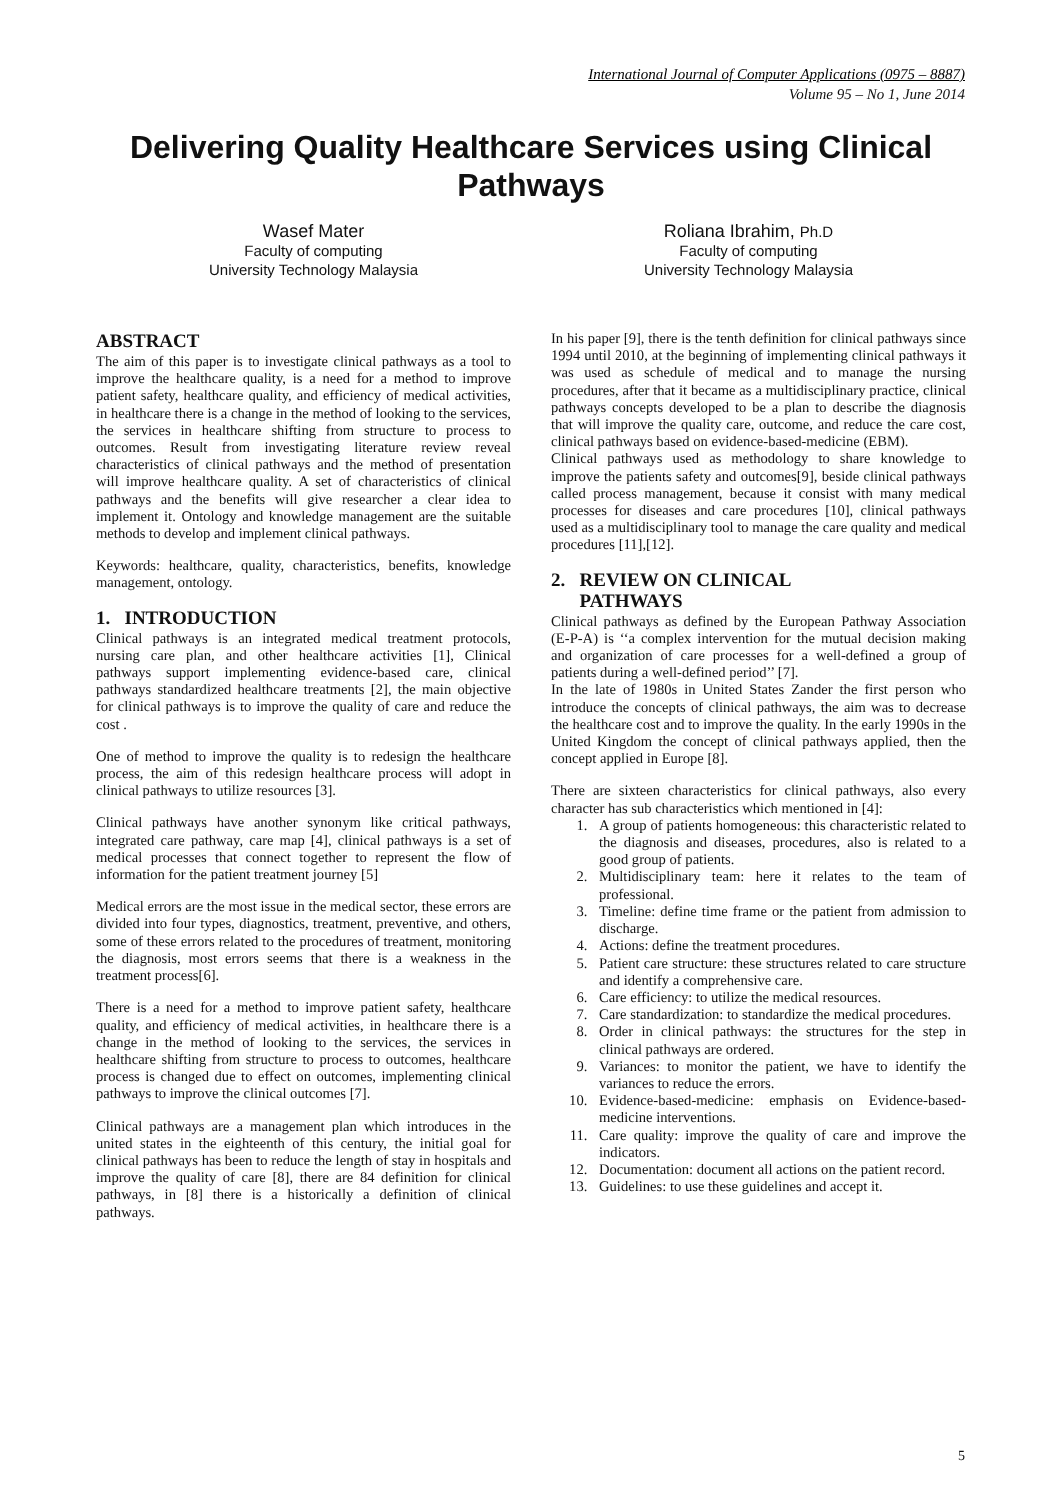International Journal of Computer Applications (0975 – 8887)
Volume 95 – No 1, June 2014
Delivering Quality Healthcare Services using Clinical Pathways
Wasef Mater
Faculty of computing
University Technology Malaysia
Roliana Ibrahim, Ph.D
Faculty of computing
University Technology Malaysia
ABSTRACT
The aim of this paper is to investigate clinical pathways as a tool to improve the healthcare quality, is a need for a method to improve patient safety, healthcare quality, and efficiency of medical activities, in healthcare there is a change in the method of looking to the services, the services in healthcare shifting from structure to process to outcomes. Result from investigating literature review reveal characteristics of clinical pathways and the method of presentation will improve healthcare quality. A set of characteristics of clinical pathways and the benefits will give researcher a clear idea to implement it. Ontology and knowledge management are the suitable methods to develop and implement clinical pathways.
Keywords: healthcare, quality, characteristics, benefits, knowledge management, ontology.
1. INTRODUCTION
Clinical pathways is an integrated medical treatment protocols, nursing care plan, and other healthcare activities [1], Clinical pathways support implementing evidence-based care, clinical pathways standardized healthcare treatments [2], the main objective for clinical pathways is to improve the quality of care and reduce the cost .
One of method to improve the quality is to redesign the healthcare process, the aim of this redesign healthcare process will adopt in clinical pathways to utilize resources [3].
Clinical pathways have another synonym like critical pathways, integrated care pathway, care map [4], clinical pathways is a set of medical processes that connect together to represent the flow of information for the patient treatment journey [5]
Medical errors are the most issue in the medical sector, these errors are divided into four types, diagnostics, treatment, preventive, and others, some of these errors related to the procedures of treatment, monitoring the diagnosis, most errors seems that there is a weakness in the treatment process[6].
There is a need for a method to improve patient safety, healthcare quality, and efficiency of medical activities, in healthcare there is a change in the method of looking to the services, the services in healthcare shifting from structure to process to outcomes, healthcare process is changed due to effect on outcomes, implementing clinical pathways to improve the clinical outcomes [7].
Clinical pathways are a management plan which introduces in the united states in the eighteenth of this century, the initial goal for clinical pathways has been to reduce the length of stay in hospitals and improve the quality of care [8], there are 84 definition for clinical pathways, in [8] there is a historically a definition of clinical pathways.
In his paper [9], there is the tenth definition for clinical pathways since 1994 until 2010, at the beginning of implementing clinical pathways it was used as schedule of medical and to manage the nursing procedures, after that it became as a multidisciplinary practice, clinical pathways concepts developed to be a plan to describe the diagnosis that will improve the quality care, outcome, and reduce the care cost, clinical pathways based on evidence-based-medicine (EBM).
Clinical pathways used as methodology to share knowledge to improve the patients safety and outcomes[9], beside clinical pathways called process management, because it consist with many medical processes for diseases and care procedures [10], clinical pathways used as a multidisciplinary tool to manage the care quality and medical procedures [11],[12].
2. REVIEW ON CLINICAL
PATHWAYS
Clinical pathways as defined by the European Pathway Association (E-P-A) is ‘‘a complex intervention for the mutual decision making and organization of care processes for a well-defined a group of patients during a well-defined period’’ [7].
In the late of 1980s in United States Zander the first person who introduce the concepts of clinical pathways, the aim was to decrease the healthcare cost and to improve the quality. In the early 1990s in the United Kingdom the concept of clinical pathways applied, then the concept applied in Europe [8].
There are sixteen characteristics for clinical pathways, also every character has sub characteristics which mentioned in [4]:
1. A group of patients homogeneous: this characteristic related to the diagnosis and diseases, procedures, also is related to a good group of patients.
2. Multidisciplinary team: here it relates to the team of professional.
3. Timeline: define time frame or the patient from admission to discharge.
4. Actions: define the treatment procedures.
5. Patient care structure: these structures related to care structure and identify a comprehensive care.
6. Care efficiency: to utilize the medical resources.
7. Care standardization: to standardize the medical procedures.
8. Order in clinical pathways: the structures for the step in clinical pathways are ordered.
9. Variances: to monitor the patient, we have to identify the variances to reduce the errors.
10. Evidence-based-medicine: emphasis on Evidence-based-medicine interventions.
11. Care quality: improve the quality of care and improve the indicators.
12. Documentation: document all actions on the patient record.
13. Guidelines: to use these guidelines and accept it.
5